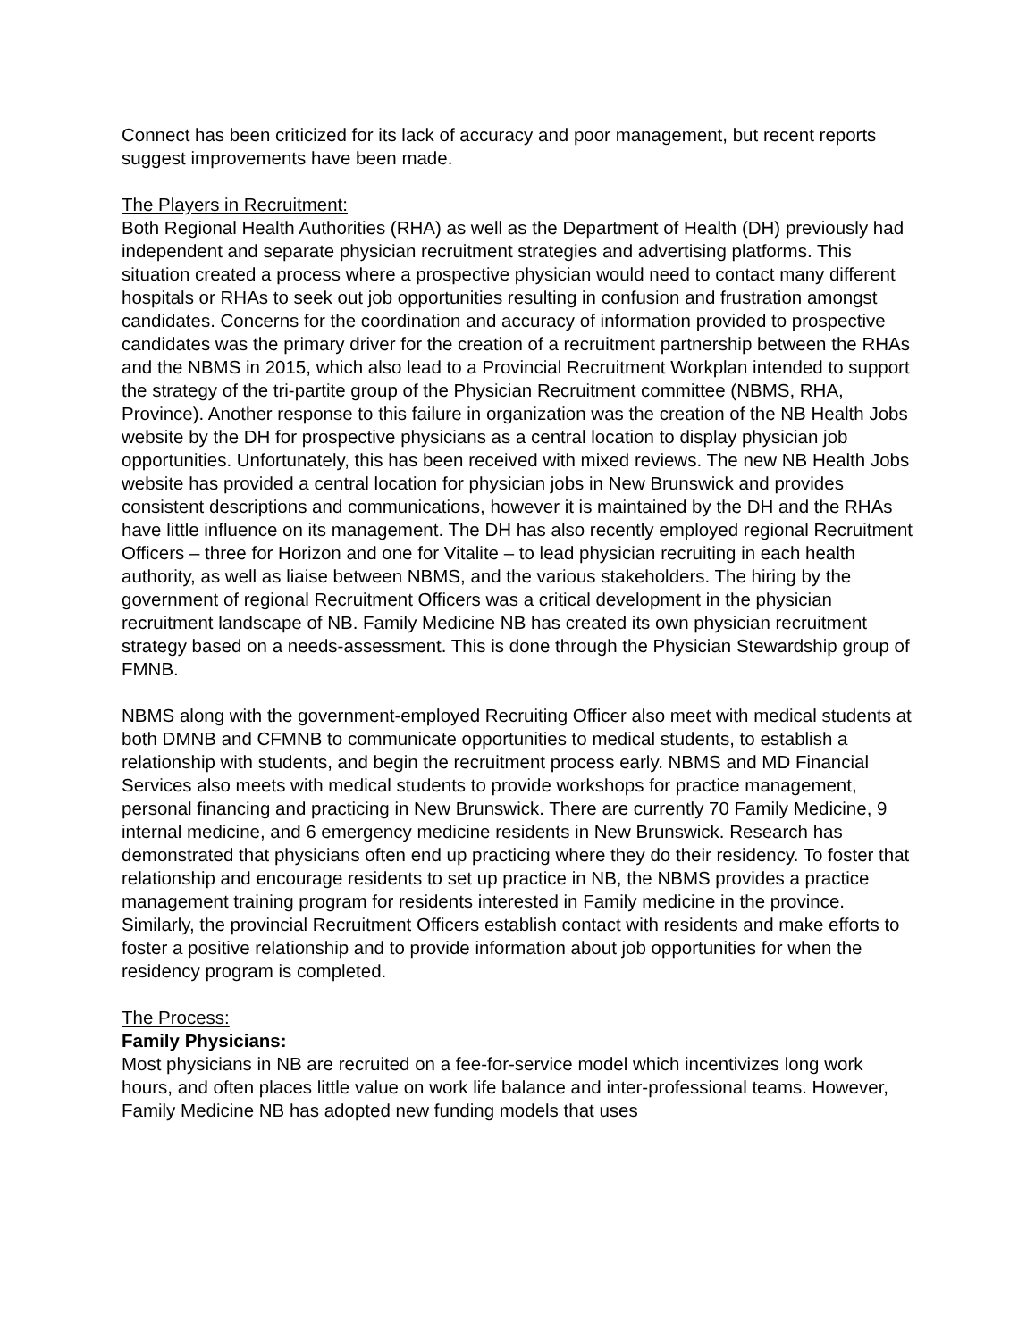Connect has been criticized for its lack of accuracy and poor management, but recent reports suggest improvements have been made.
The Players in Recruitment:
Both Regional Health Authorities (RHA) as well as the Department of Health (DH) previously had independent and separate physician recruitment strategies and advertising platforms. This situation created a process where a prospective physician would need to contact many different hospitals or RHAs to seek out job opportunities resulting in confusion and frustration amongst candidates. Concerns for the coordination and accuracy of information provided to prospective candidates was the primary driver for the creation of a recruitment partnership between the RHAs and the NBMS in 2015, which also lead to a Provincial Recruitment Workplan intended to support the strategy of the tri-partite group of the Physician Recruitment committee (NBMS, RHA, Province). Another response to this failure in organization was the creation of the NB Health Jobs website by the DH for prospective physicians as a central location to display physician job opportunities. Unfortunately, this has been received with mixed reviews. The new NB Health Jobs website has provided a central location for physician jobs in New Brunswick and provides consistent descriptions and communications, however it is maintained by the DH and the RHAs have little influence on its management. The DH has also recently employed regional Recruitment Officers – three for Horizon and one for Vitalite – to lead physician recruiting in each health authority, as well as liaise between NBMS, and the various stakeholders. The hiring by the government of regional Recruitment Officers was a critical development in the physician recruitment landscape of NB. Family Medicine NB has created its own physician recruitment strategy based on a needs-assessment. This is done through the Physician Stewardship group of FMNB.
NBMS along with the government-employed Recruiting Officer also meet with medical students at both DMNB and CFMNB to communicate opportunities to medical students, to establish a relationship with students, and begin the recruitment process early. NBMS and MD Financial Services also meets with medical students to provide workshops for practice management, personal financing and practicing in New Brunswick. There are currently 70 Family Medicine, 9 internal medicine, and 6 emergency medicine residents in New Brunswick. Research has demonstrated that physicians often end up practicing where they do their residency. To foster that relationship and encourage residents to set up practice in NB, the NBMS provides a practice management training program for residents interested in Family medicine in the province. Similarly, the provincial Recruitment Officers establish contact with residents and make efforts to foster a positive relationship and to provide information about job opportunities for when the residency program is completed.
The Process:
Family Physicians:
Most physicians in NB are recruited on a fee-for-service model which incentivizes long work hours, and often places little value on work life balance and inter-professional teams. However, Family Medicine NB has adopted new funding models that uses